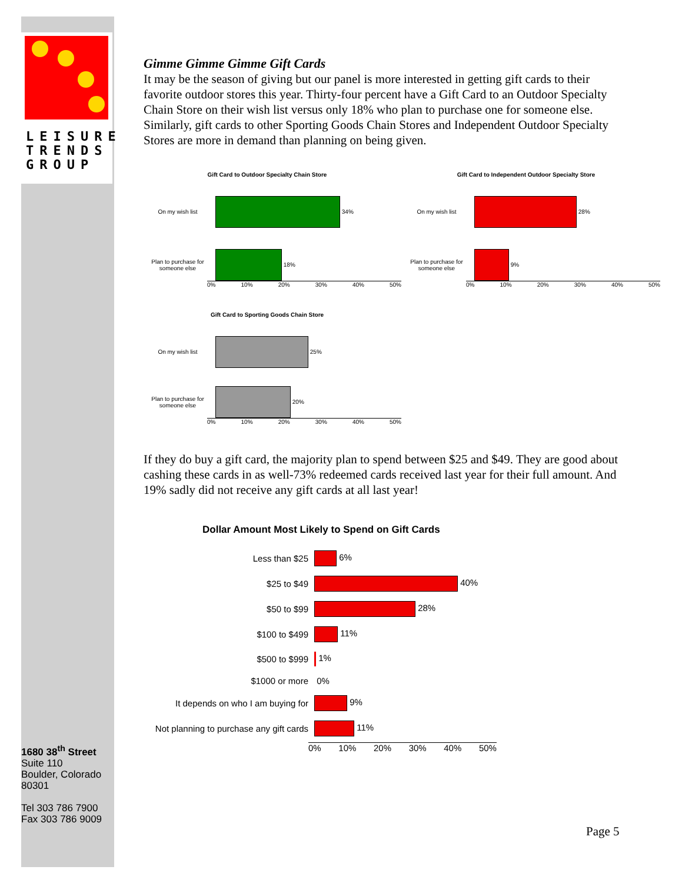LEISURE
TRENDS
GROUP
1680 38<sup>th</sup> Street
Suite 110
Boulder, Colorado
80301
Tel 303 786 7900
Fax 303 786 9009
Gimme Gimme Gimme Gift Cards
It may be the season of giving but our panel is more interested in getting gift cards to their favorite outdoor stores this year. Thirty-four percent have a Gift Card to an Outdoor Specialty Chain Store on their wish list versus only 18% who plan to purchase one for someone else. Similarly, gift cards to other Sporting Goods Chain Stores and Independent Outdoor Specialty Stores are more in demand than planning on being given.
Gift Card to Outdoor Specialty Chain Store
On my wish list
34%
Plan to purchase for someone else
18%
0% 10% 20% 30% 40% 50%
Gift Card to Independent Outdoor Specialty Store
On my wish list
28%
Plan to purchase for someone else
9%
0% 10% 20% 30% 40% 50%
Gift Card to Sporting Goods Chain Store
On my wish list
25%
Plan to purchase for someone else
20%
0% 10% 20% 30% 40% 50%
If they do buy a gift card, the majority plan to spend between $25 and $49. They are good about cashing these cards in as well-73% redeemed cards received last year for their full amount. And 19% sadly did not receive any gift cards at all last year!
Dollar Amount Most Likely to Spend on Gift Cards
Less than $25
6%
$25 to $49
40%
$50 to $99
28%
$100 to $499
11%
$500 to $999
1%
$1000 or more
0%
It depends on who I am buying for
9%
Not planning to purchase any gift cards
11%
0% 10% 20% 30% 40% 50%
Page 5